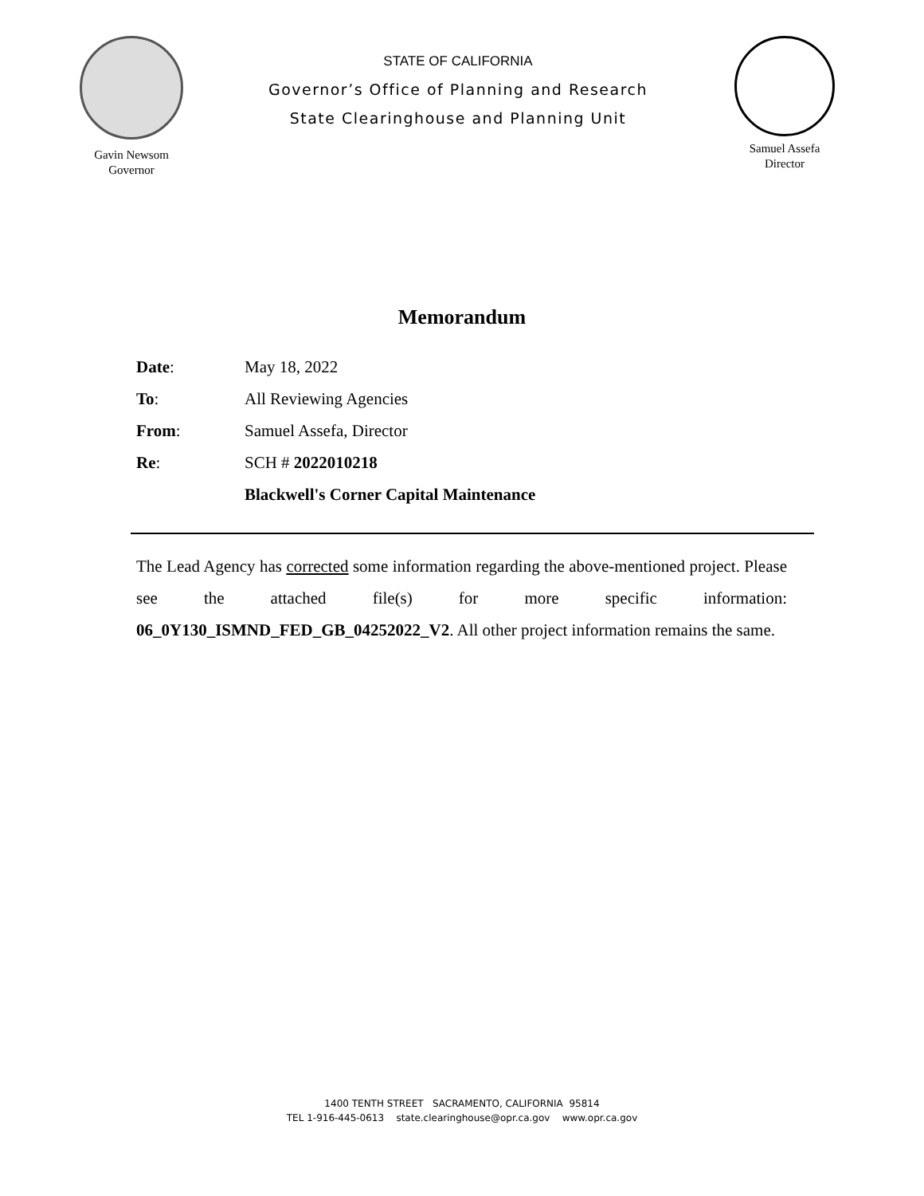Gavin Newsom
Governor
STATE OF CALIFORNIA
Governor’s Office of Planning and Research
State Clearinghouse and Planning Unit
Samuel Assefa
Director
Memorandum
Date: May 18, 2022
To: All Reviewing Agencies
From: Samuel Assefa, Director
Re: SCH # 2022010218
Blackwell's Corner Capital Maintenance
The Lead Agency has corrected some information regarding the above-mentioned project. Please see the attached file(s) for more specific information: 06_0Y130_ISMND_FED_GB_04252022_V2. All other project information remains the same.
1400 TENTH STREET SACRAMENTO, CALIFORNIA 95814
TEL 1-916-445-0613 state.clearinghouse@opr.ca.gov www.opr.ca.gov